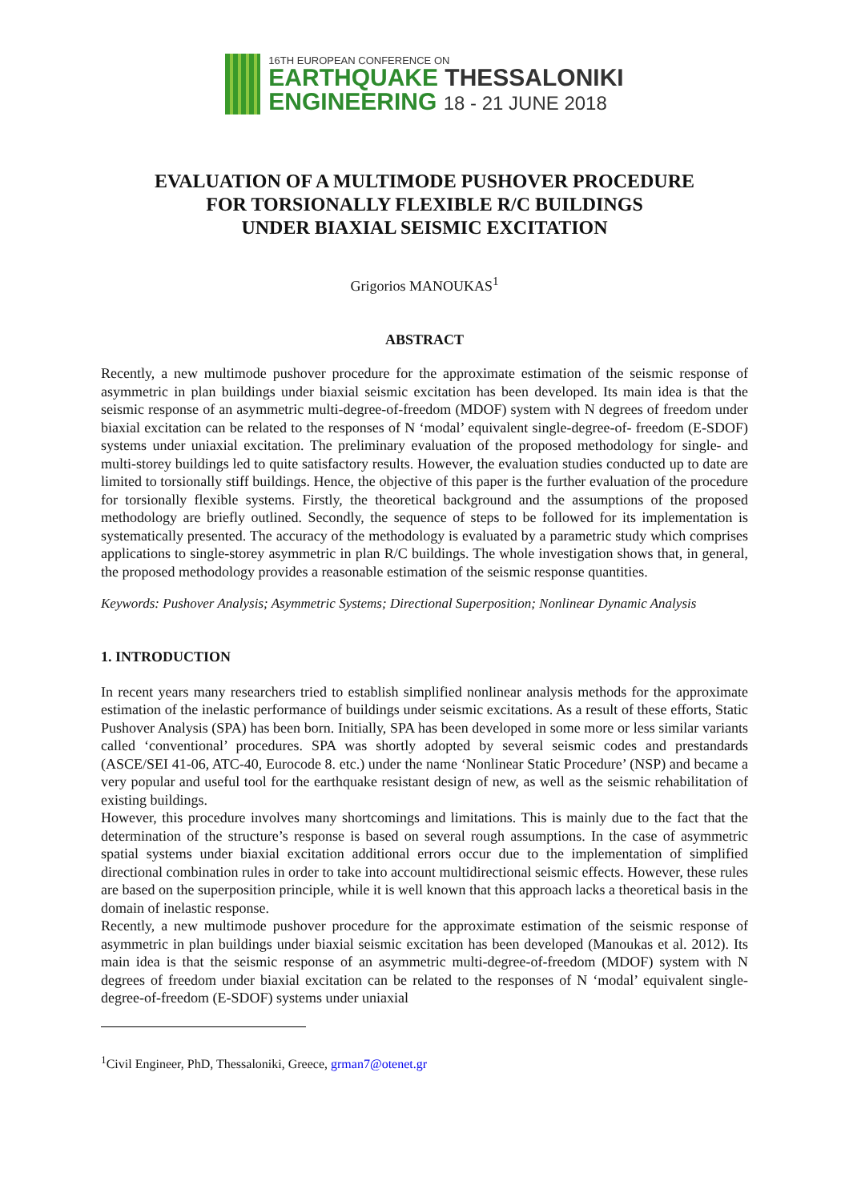16TH EUROPEAN CONFERENCE ON
EARTHQUAKE THESSALONIKI
ENGINEERING 18 - 21 JUNE 2018
EVALUATION OF A MULTIMODE PUSHOVER PROCEDURE
FOR TORSIONALLY FLEXIBLE R/C BUILDINGS
UNDER BIAXIAL SEISMIC EXCITATION
Grigorios MANOUKAS<sup>1</sup>
ABSTRACT
Recently, a new multimode pushover procedure for the approximate estimation of the seismic response of asymmetric in plan buildings under biaxial seismic excitation has been developed. Its main idea is that the seismic response of an asymmetric multi-degree-of-freedom (MDOF) system with N degrees of freedom under biaxial excitation can be related to the responses of N ‘modal’ equivalent single-degree-of- freedom (E-SDOF) systems under uniaxial excitation. The preliminary evaluation of the proposed methodology for single- and multi-storey buildings led to quite satisfactory results. However, the evaluation studies conducted up to date are limited to torsionally stiff buildings. Hence, the objective of this paper is the further evaluation of the procedure for torsionally flexible systems. Firstly, the theoretical background and the assumptions of the proposed methodology are briefly outlined. Secondly, the sequence of steps to be followed for its implementation is systematically presented. The accuracy of the methodology is evaluated by a parametric study which comprises applications to single-storey asymmetric in plan R/C buildings. The whole investigation shows that, in general, the proposed methodology provides a reasonable estimation of the seismic response quantities.
Keywords: Pushover Analysis; Asymmetric Systems; Directional Superposition; Nonlinear Dynamic Analysis
1. INTRODUCTION
In recent years many researchers tried to establish simplified nonlinear analysis methods for the approximate estimation of the inelastic performance of buildings under seismic excitations. As a result of these efforts, Static Pushover Analysis (SPA) has been born. Initially, SPA has been developed in some more or less similar variants called ‘conventional’ procedures. SPA was shortly adopted by several seismic codes and prestandards (ASCE/SEI 41-06, ATC-40, Eurocode 8. etc.) under the name ‘Nonlinear Static Procedure’ (NSP) and became a very popular and useful tool for the earthquake resistant design of new, as well as the seismic rehabilitation of existing buildings.
However, this procedure involves many shortcomings and limitations. This is mainly due to the fact that the determination of the structure’s response is based on several rough assumptions. In the case of asymmetric spatial systems under biaxial excitation additional errors occur due to the implementation of simplified directional combination rules in order to take into account multidirectional seismic effects. However, these rules are based on the superposition principle, while it is well known that this approach lacks a theoretical basis in the domain of inelastic response.
Recently, a new multimode pushover procedure for the approximate estimation of the seismic response of asymmetric in plan buildings under biaxial seismic excitation has been developed (Manoukas et al. 2012). Its main idea is that the seismic response of an asymmetric multi-degree-of-freedom (MDOF) system with N degrees of freedom under biaxial excitation can be related to the responses of N ‘modal’ equivalent single-degree-of-freedom (E-SDOF) systems under uniaxial
<sup>1</sup> Civil Engineer, PhD, Thessaloniki, Greece, grman7@otenet.gr